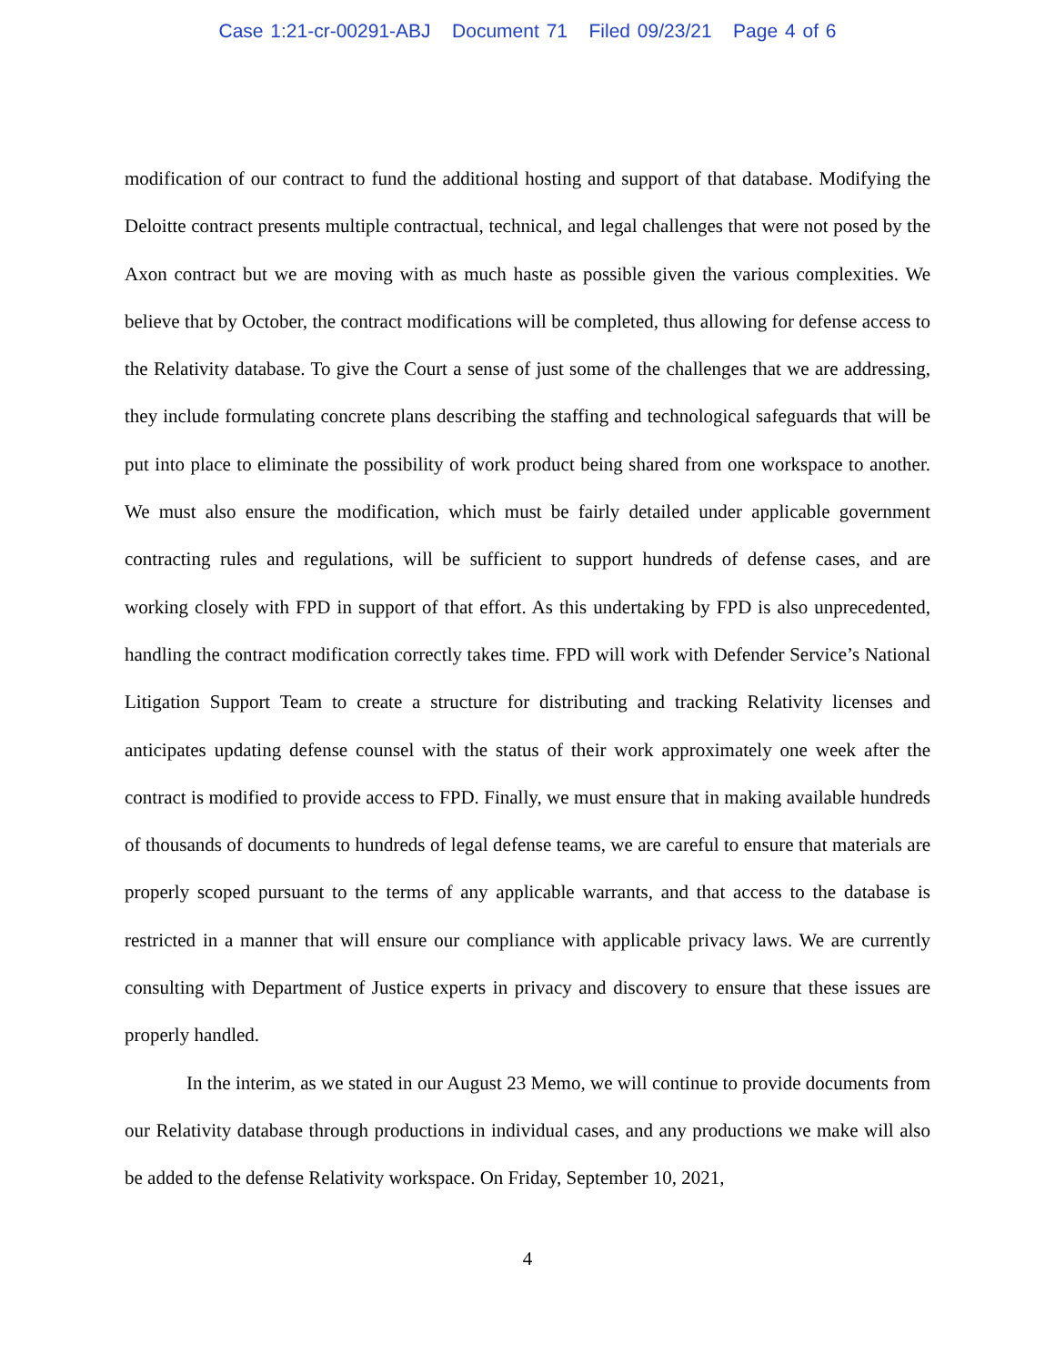Case 1:21-cr-00291-ABJ Document 71 Filed 09/23/21 Page 4 of 6
modification of our contract to fund the additional hosting and support of that database. Modifying the Deloitte contract presents multiple contractual, technical, and legal challenges that were not posed by the Axon contract but we are moving with as much haste as possible given the various complexities. We believe that by October, the contract modifications will be completed, thus allowing for defense access to the Relativity database. To give the Court a sense of just some of the challenges that we are addressing, they include formulating concrete plans describing the staffing and technological safeguards that will be put into place to eliminate the possibility of work product being shared from one workspace to another. We must also ensure the modification, which must be fairly detailed under applicable government contracting rules and regulations, will be sufficient to support hundreds of defense cases, and are working closely with FPD in support of that effort. As this undertaking by FPD is also unprecedented, handling the contract modification correctly takes time. FPD will work with Defender Service’s National Litigation Support Team to create a structure for distributing and tracking Relativity licenses and anticipates updating defense counsel with the status of their work approximately one week after the contract is modified to provide access to FPD. Finally, we must ensure that in making available hundreds of thousands of documents to hundreds of legal defense teams, we are careful to ensure that materials are properly scoped pursuant to the terms of any applicable warrants, and that access to the database is restricted in a manner that will ensure our compliance with applicable privacy laws. We are currently consulting with Department of Justice experts in privacy and discovery to ensure that these issues are properly handled.
In the interim, as we stated in our August 23 Memo, we will continue to provide documents from our Relativity database through productions in individual cases, and any productions we make will also be added to the defense Relativity workspace. On Friday, September 10, 2021,
4